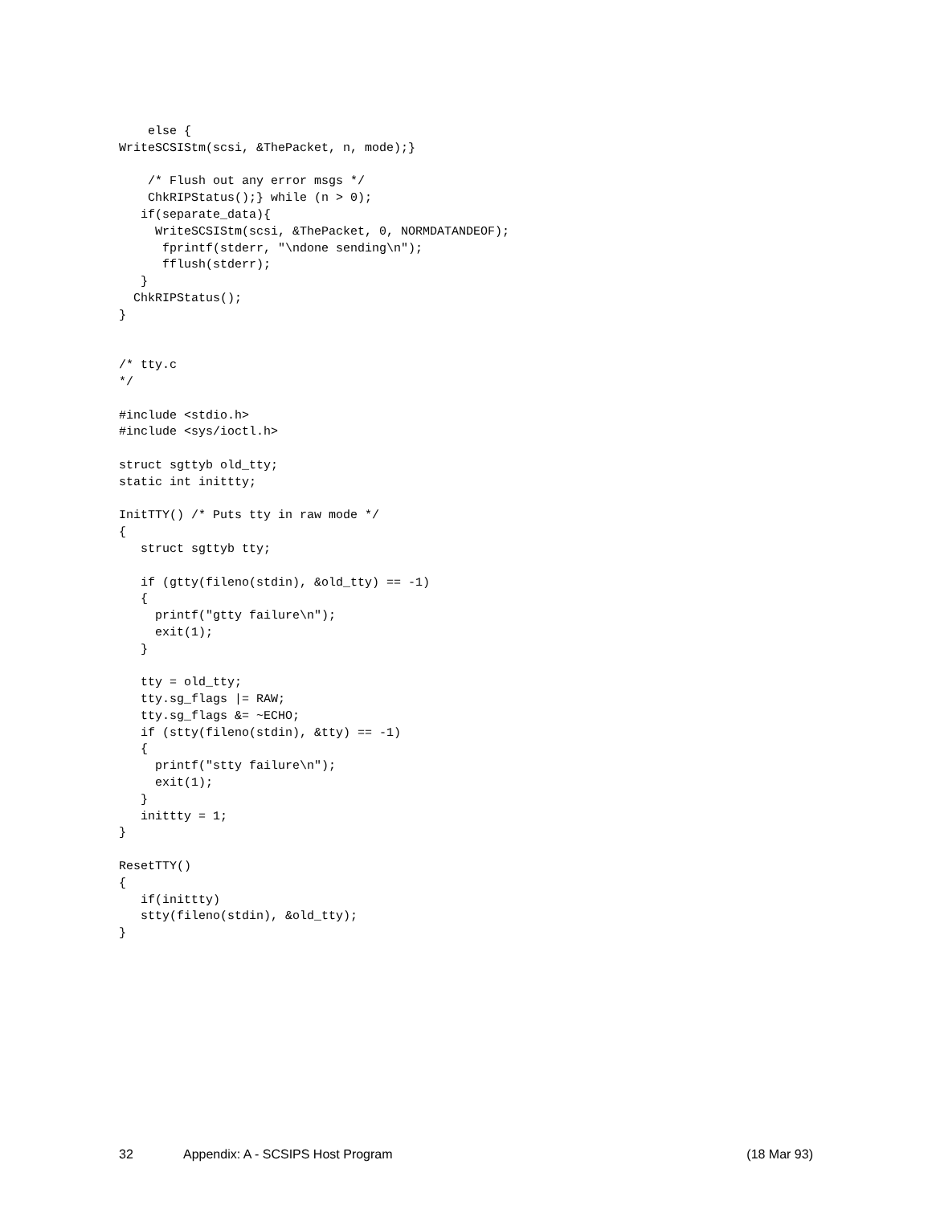else {
WriteSCSIStm(scsi, &ThePacket, n, mode);}

    /* Flush out any error msgs */
    ChkRIPStatus();} while (n > 0);
   if(separate_data){
     WriteSCSIStm(scsi, &ThePacket, 0, NORMDATANDEOF);
      fprintf(stderr, "\ndone sending\n");
      fflush(stderr);
   }
  ChkRIPStatus();
}


/* tty.c
*/

#include <stdio.h>
#include <sys/ioctl.h>

struct sgttyb old_tty;
static int inittty;

InitTTY() /* Puts tty in raw mode */
{
   struct sgttyb tty;

   if (gtty(fileno(stdin), &old_tty) == -1)
   {
     printf("gtty failure\n");
     exit(1);
   }

   tty = old_tty;
   tty.sg_flags |= RAW;
   tty.sg_flags &= ~ECHO;
   if (stty(fileno(stdin), &tty) == -1)
   {
     printf("stty failure\n");
     exit(1);
   }
   inittty = 1;
}

ResetTTY()
{
   if(inittty)
   stty(fileno(stdin), &old_tty);
}
32 Appendix: A - SCSIPS Host Program (18 Mar 93)